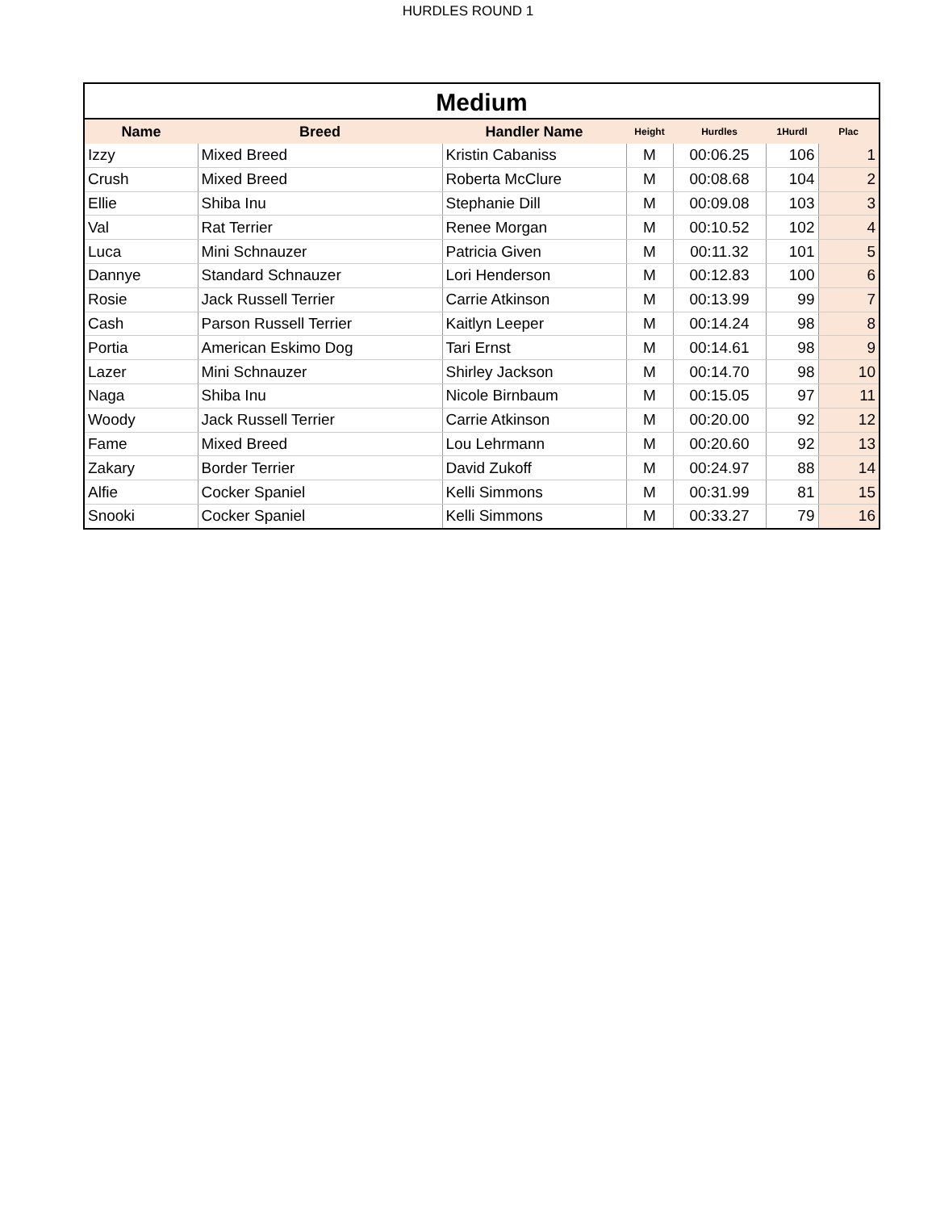HURDLES ROUND 1
Medium
| Name | Breed | Handler Name | Height | Hurdles | 1Hurdl | Plac |
| --- | --- | --- | --- | --- | --- | --- |
| Izzy | Mixed Breed | Kristin Cabaniss | M | 00:06.25 | 106 | 1 |
| Crush | Mixed Breed | Roberta McClure | M | 00:08.68 | 104 | 2 |
| Ellie | Shiba Inu | Stephanie Dill | M | 00:09.08 | 103 | 3 |
| Val | Rat Terrier | Renee Morgan | M | 00:10.52 | 102 | 4 |
| Luca | Mini Schnauzer | Patricia Given | M | 00:11.32 | 101 | 5 |
| Dannye | Standard Schnauzer | Lori Henderson | M | 00:12.83 | 100 | 6 |
| Rosie | Jack Russell Terrier | Carrie Atkinson | M | 00:13.99 | 99 | 7 |
| Cash | Parson Russell Terrier | Kaitlyn Leeper | M | 00:14.24 | 98 | 8 |
| Portia | American Eskimo Dog | Tari Ernst | M | 00:14.61 | 98 | 9 |
| Lazer | Mini Schnauzer | Shirley Jackson | M | 00:14.70 | 98 | 10 |
| Naga | Shiba Inu | Nicole Birnbaum | M | 00:15.05 | 97 | 11 |
| Woody | Jack Russell Terrier | Carrie Atkinson | M | 00:20.00 | 92 | 12 |
| Fame | Mixed Breed | Lou Lehrmann | M | 00:20.60 | 92 | 13 |
| Zakary | Border Terrier | David Zukoff | M | 00:24.97 | 88 | 14 |
| Alfie | Cocker Spaniel | Kelli Simmons | M | 00:31.99 | 81 | 15 |
| Snooki | Cocker Spaniel | Kelli Simmons | M | 00:33.27 | 79 | 16 |